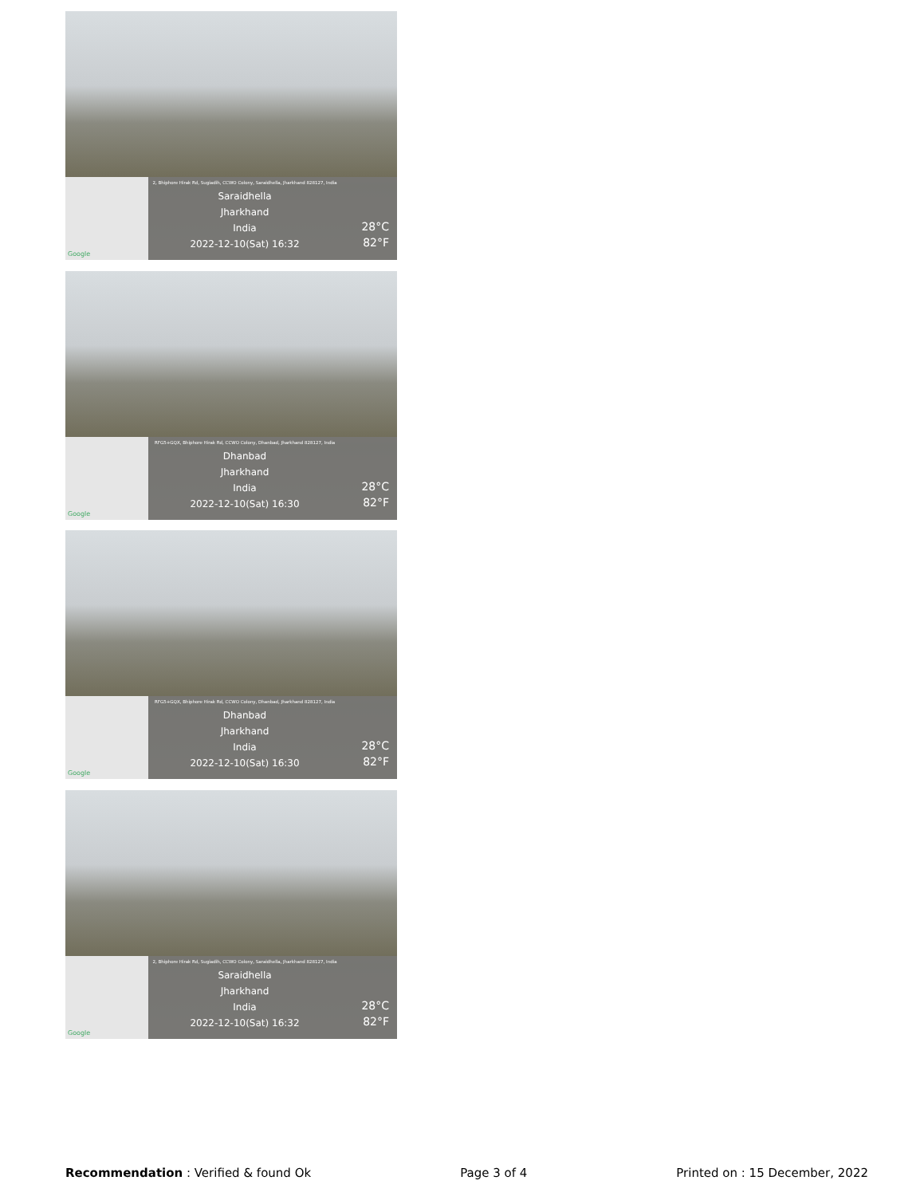Google
2, Bhiphore Hirak Rd, Sugiadih, CCWO Colony, Saraidhella, Jharkhand 828127, India
Saraidhella
Jharkhand
India
2022-12-10(Sat) 16:32
28°C
82°F
Google
RFG5+GQX, Bhiphore Hirak Rd, CCWO Colony, Dhanbad, Jharkhand 828127, India
Dhanbad
Jharkhand
India
2022-12-10(Sat) 16:30
28°C
82°F
Google
RFG5+GQX, Bhiphore Hirak Rd, CCWO Colony, Dhanbad, Jharkhand 828127, India
Dhanbad
Jharkhand
India
2022-12-10(Sat) 16:30
28°C
82°F
Google
2, Bhiphore Hirak Rd, Sugiadih, CCWO Colony, Saraidhella, Jharkhand 828127, India
Saraidhella
Jharkhand
India
2022-12-10(Sat) 16:32
28°C
82°F
Recommendation : Verified & found Ok
Page 3 of 4 Printed on : 15 December, 2022